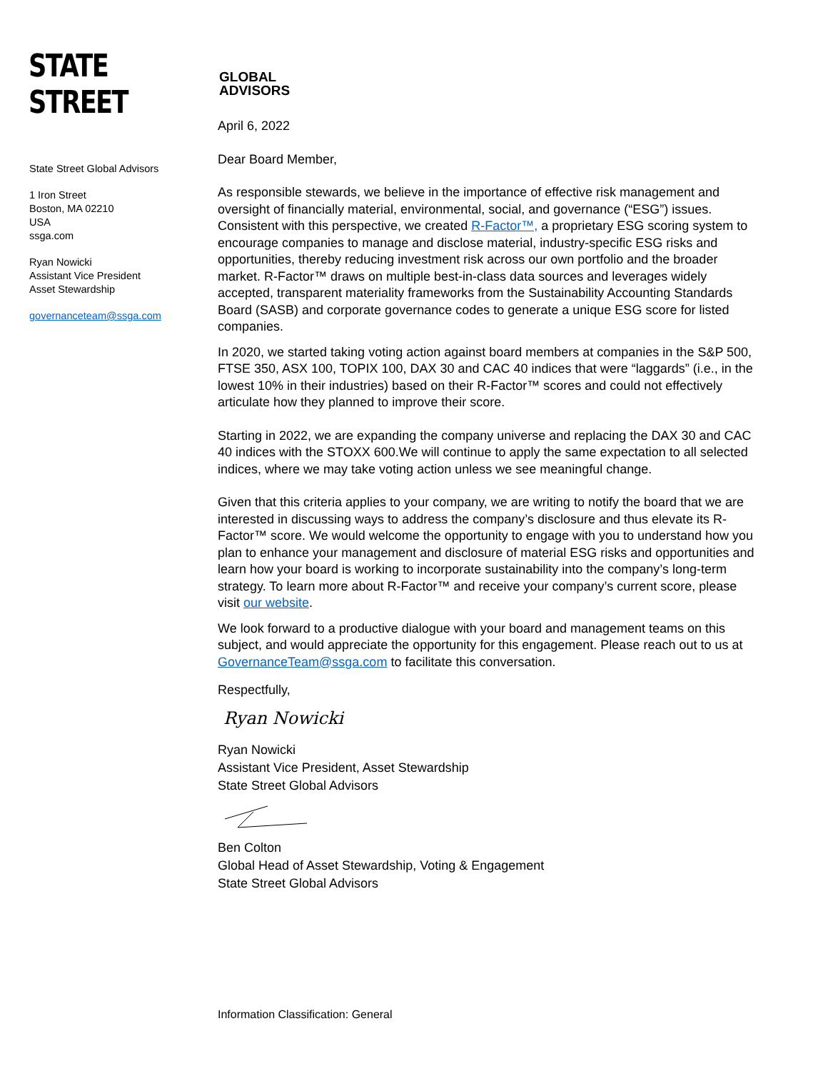STATE STREET
GLOBAL
ADVISORS
State Street Global Advisors
1 Iron Street
Boston, MA 02210
USA
ssga.com
Ryan Nowicki
Assistant Vice President
Asset Stewardship
governanceteam@ssga.com
April 6, 2022
Dear Board Member,
As responsible stewards, we believe in the importance of effective risk management and oversight of financially material, environmental, social, and governance (“ESG”) issues. Consistent with this perspective, we created R-Factor™, a proprietary ESG scoring system to encourage companies to manage and disclose material, industry-specific ESG risks and opportunities, thereby reducing investment risk across our own portfolio and the broader market. R-Factor™ draws on multiple best-in-class data sources and leverages widely accepted, transparent materiality frameworks from the Sustainability Accounting Standards Board (SASB) and corporate governance codes to generate a unique ESG score for listed companies.
In 2020, we started taking voting action against board members at companies in the S&P 500, FTSE 350, ASX 100, TOPIX 100, DAX 30 and CAC 40 indices that were “laggards” (i.e., in the lowest 10% in their industries) based on their R-Factor™ scores and could not effectively articulate how they planned to improve their score.
Starting in 2022, we are expanding the company universe and replacing the DAX 30 and CAC 40 indices with the STOXX 600.We will continue to apply the same expectation to all selected indices, where we may take voting action unless we see meaningful change.
Given that this criteria applies to your company, we are writing to notify the board that we are interested in discussing ways to address the company’s disclosure and thus elevate its R-Factor™ score. We would welcome the opportunity to engage with you to understand how you plan to enhance your management and disclosure of material ESG risks and opportunities and learn how your board is working to incorporate sustainability into the company’s long-term strategy. To learn more about R-Factor™ and receive your company’s current score, please visit our website.
We look forward to a productive dialogue with your board and management teams on this subject, and would appreciate the opportunity for this engagement. Please reach out to us at GovernanceTeam@ssga.com to facilitate this conversation.
Respectfully,
Ryan Nowicki
Ryan Nowicki
Assistant Vice President, Asset Stewardship
State Street Global Advisors
Ben Colton
Global Head of Asset Stewardship, Voting & Engagement
State Street Global Advisors
Information Classification: General